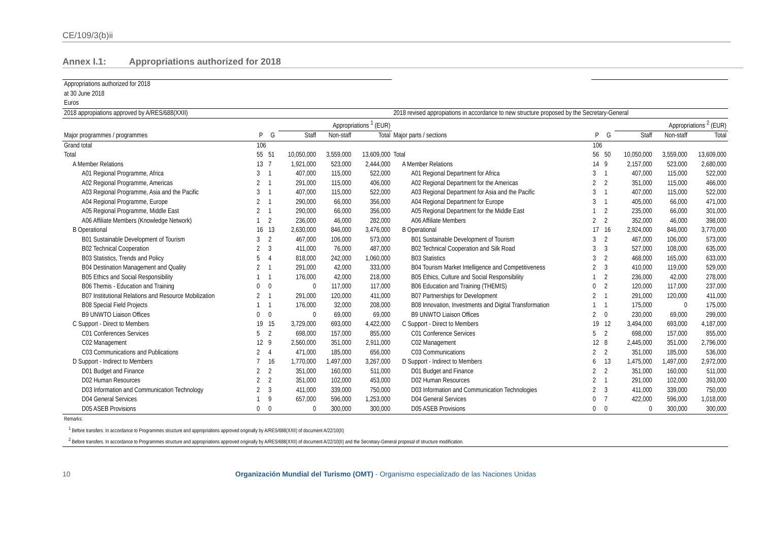CE/109/3(b)ii
Annex I.1: Appropriations authorized for 2018
| Appropriations authorized for 2018 | | | | | | | | | | | |
| at 30 June 2018 | | | | | | | | | | | |
| Euros | | | | | | | | | | | |
| 2018 appropiations approved by A/RES/688(XXII) | | | | | | 2018 revised appropiations in accordance to new structure proposed by the Secretary-General | | | | | |
| | | | Appropriations <sup>1</sup> (EUR) | | | | | | Appropriations <sup>2</sup> (EUR) | | |
| Major programmes / programmes | P | G | Staff | Non-staff | Total | Major parts / sections | P | G | Staff | Non-staff | Total |
| Grand total | 106 | | | | | | 106 | | | | |
| Total | 55 | 51 | 10,050,000 | 3,559,000 | 13,609,000 | Total | 56 | 50 | 10,050,000 | 3,559,000 | 13,609,000 |
| A Member Relations | 13 | 7 | 1,921,000 | 523,000 | 2,444,000 | A Member Relations | 14 | 9 | 2,157,000 | 523,000 | 2,680,000 |
| A01 Regional Programme, Africa | 3 | 1 | 407,000 | 115,000 | 522,000 | A01 Regional Department for Africa | 3 | 1 | 407,000 | 115,000 | 522,000 |
| A02 Regional Programme, Americas | 2 | 1 | 291,000 | 115,000 | 406,000 | A02 Regional Department for the Americas | 2 | 2 | 351,000 | 115,000 | 466,000 |
| A03 Regional Programme, Asia and the Pacific | 3 | 1 | 407,000 | 115,000 | 522,000 | A03 Regional Department for Asia and the Pacific | 3 | 1 | 407,000 | 115,000 | 522,000 |
| A04 Regional Programme, Europe | 2 | 1 | 290,000 | 66,000 | 356,000 | A04 Regional Department for Europe | 3 | 1 | 405,000 | 66,000 | 471,000 |
| A05 Regional Programme, Middle East | 2 | 1 | 290,000 | 66,000 | 356,000 | A05 Regional Department for the Middle East | 1 | 2 | 235,000 | 66,000 | 301,000 |
| A06 Affiliate Members (Knowledge Network) | 1 | 2 | 236,000 | 46,000 | 282,000 | A06 Affiliate Members | 2 | 2 | 352,000 | 46,000 | 398,000 |
| B Operational | 16 | 13 | 2,630,000 | 846,000 | 3,476,000 | B Operational | 17 | 16 | 2,924,000 | 846,000 | 3,770,000 |
| B01 Sustainable Development of Tourism | 3 | 2 | 467,000 | 106,000 | 573,000 | B01 Sustainable Development of Tourism | 3 | 2 | 467,000 | 106,000 | 573,000 |
| B02 Technical Cooperation | 2 | 3 | 411,000 | 76,000 | 487,000 | B02 Technical Cooperation and Silk Road | 3 | 3 | 527,000 | 108,000 | 635,000 |
| B03 Statistics, Trends and Policy | 5 | 4 | 818,000 | 242,000 | 1,060,000 | B03 Statistics | 3 | 2 | 468,000 | 165,000 | 633,000 |
| B04 Destination Management and Quality | 2 | 1 | 291,000 | 42,000 | 333,000 | B04 Tourism Market Intelligence and Competitiveness | 2 | 3 | 410,000 | 119,000 | 529,000 |
| B05 Ethics and Social Responsibility | 1 | 1 | 176,000 | 42,000 | 218,000 | B05 Ethics, Culture and Social Responsibility | 1 | 2 | 236,000 | 42,000 | 278,000 |
| B06 Themis - Education and Training | 0 | 0 | 0 | 117,000 | 117,000 | B06 Education and Training (THEMIS) | 0 | 2 | 120,000 | 117,000 | 237,000 |
| B07 Institutional Relations and Resource Mobilization | 2 | 1 | 291,000 | 120,000 | 411,000 | B07 Partnerships for Development | 2 | 1 | 291,000 | 120,000 | 411,000 |
| B08 Special Field Projects | 1 | 1 | 176,000 | 32,000 | 208,000 | B08 Innovation, Investments and Digital Transformation | 1 | 1 | 175,000 | 0 | 175,000 |
| B9 UNWTO Liaison Offices | 0 | 0 | 0 | 69,000 | 69,000 | B9 UNWTO Liaison Offices | 2 | 0 | 230,000 | 69,000 | 299,000 |
| C Support - Direct to Members | 19 | 15 | 3,729,000 | 693,000 | 4,422,000 | C Support - Direct to Members | 19 | 12 | 3,494,000 | 693,000 | 4,187,000 |
| C01 Conferences Services | 5 | 2 | 698,000 | 157,000 | 855,000 | C01 Conference Services | 5 | 2 | 698,000 | 157,000 | 855,000 |
| C02 Management | 12 | 9 | 2,560,000 | 351,000 | 2,911,000 | C02 Management | 12 | 8 | 2,445,000 | 351,000 | 2,796,000 |
| C03 Communications and Publications | 2 | 4 | 471,000 | 185,000 | 656,000 | C03 Communications | 2 | 2 | 351,000 | 185,000 | 536,000 |
| D Support - Indirect to Members | 7 | 16 | 1,770,000 | 1,497,000 | 3,267,000 | D Support - Indirect to Members | 6 | 13 | 1,475,000 | 1,497,000 | 2,972,000 |
| D01 Budget and Finance | 2 | 2 | 351,000 | 160,000 | 511,000 | D01 Budget and Finance | 2 | 2 | 351,000 | 160,000 | 511,000 |
| D02 Human Resources | 2 | 2 | 351,000 | 102,000 | 453,000 | D02 Human Resources | 2 | 1 | 291,000 | 102,000 | 393,000 |
| D03 Information and Communication Technology | 2 | 3 | 411,000 | 339,000 | 750,000 | D03 Information and Communication Technologies | 2 | 3 | 411,000 | 339,000 | 750,000 |
| D04 General Services | 1 | 9 | 657,000 | 596,000 | 1,253,000 | D04 General Services | 0 | 7 | 422,000 | 596,000 | 1,018,000 |
| D05 ASEB Provisions | 0 | 0 | 0 | 300,000 | 300,000 | D05 ASEB Provisions | 0 | 0 | 0 | 300,000 | 300,000 |
| Remarks: | | | | | | | | | | | |
| <sup>1</sup> Before transfers. In accordance to Programmes structure and appropriations approved originally by A/RES/688(XXII) of document A/22/10(II) | | | | | | | | | | | |
| <sup>2</sup> Before transfers. In accordance to Programmes structure and appropriations approved originally by A/RES/688(XXII) of document A/22/10(II) and the Secretary-General proposal of structure modification. | | | | | | | | | | | |
10 Organización Mundial del Turismo (OMT) - Organismo especializado de las Naciones Unidas